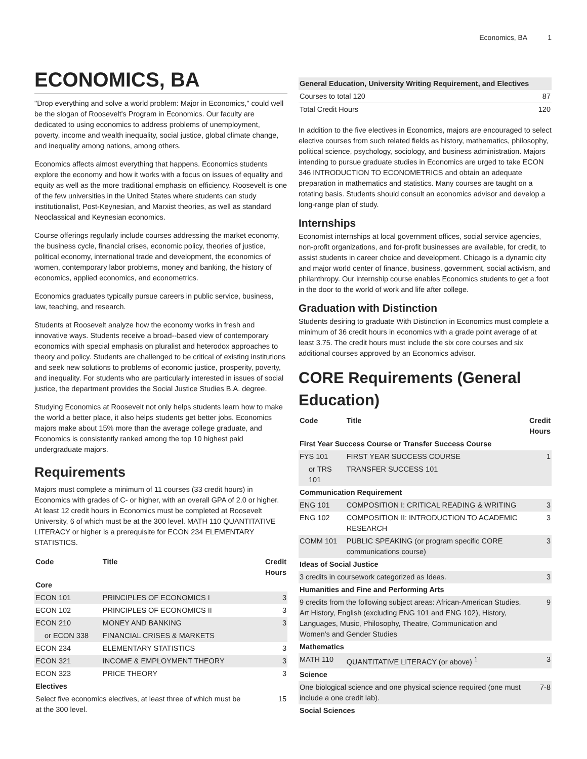Economics, BA 1
ECONOMICS, BA
"Drop everything and solve a world problem: Major in Economics," could well be the slogan of Roosevelt's Program in Economics. Our faculty are dedicated to using economics to address problems of unemployment, poverty, income and wealth inequality, social justice, global climate change, and inequality among nations, among others.
Economics affects almost everything that happens. Economics students explore the economy and how it works with a focus on issues of equality and equity as well as the more traditional emphasis on efficiency. Roosevelt is one of the few universities in the United States where students can study institutionalist, Post-Keynesian, and Marxist theories, as well as standard Neoclassical and Keynesian economics.
Course offerings regularly include courses addressing the market economy, the business cycle, financial crises, economic policy, theories of justice, political economy, international trade and development, the economics of women, contemporary labor problems, money and banking, the history of economics, applied economics, and econometrics.
Economics graduates typically pursue careers in public service, business, law, teaching, and research.
Students at Roosevelt analyze how the economy works in fresh and innovative ways. Students receive a broad--based view of contemporary economics with special emphasis on pluralist and heterodox approaches to theory and policy. Students are challenged to be critical of existing institutions and seek new solutions to problems of economic justice, prosperity, poverty, and inequality. For students who are particularly interested in issues of social justice, the department provides the Social Justice Studies B.A. degree.
Studying Economics at Roosevelt not only helps students learn how to make the world a better place, it also helps students get better jobs. Economics majors make about 15% more than the average college graduate, and Economics is consistently ranked among the top 10 highest paid undergraduate majors.
Requirements
Majors must complete a minimum of 11 courses (33 credit hours) in Economics with grades of C- or higher, with an overall GPA of 2.0 or higher. At least 12 credit hours in Economics must be completed at Roosevelt University, 6 of which must be at the 300 level. MATH 110 QUANTITATIVE LITERACY or higher is a prerequisite for ECON 234 ELEMENTARY STATISTICS.
| Code | Title | Credit Hours |
| --- | --- | --- |
| Core | | |
| ECON 101 | PRINCIPLES OF ECONOMICS I | 3 |
| ECON 102 | PRINCIPLES OF ECONOMICS II | 3 |
| ECON 210 | MONEY AND BANKING | 3 |
| or ECON 338 | FINANCIAL CRISES & MARKETS | |
| ECON 234 | ELEMENTARY STATISTICS | 3 |
| ECON 321 | INCOME & EMPLOYMENT THEORY | 3 |
| ECON 323 | PRICE THEORY | 3 |
| Electives | | |
| Select five economics electives, at least three of which must be at the 300 level. | | 15 |
| General Education, University Writing Requirement, and Electives | |
| Courses to total 120 | 87 |
| Total Credit Hours | 120 |
In addition to the five electives in Economics, majors are encouraged to select elective courses from such related fields as history, mathematics, philosophy, political science, psychology, sociology, and business administration. Majors intending to pursue graduate studies in Economics are urged to take ECON 346 INTRODUCTION TO ECONOMETRICS and obtain an adequate preparation in mathematics and statistics. Many courses are taught on a rotating basis. Students should consult an economics advisor and develop a long-range plan of study.
Internships
Economist internships at local government offices, social service agencies, non-profit organizations, and for-profit businesses are available, for credit, to assist students in career choice and development. Chicago is a dynamic city and major world center of finance, business, government, social activism, and philanthropy. Our internship course enables Economics students to get a foot in the door to the world of work and life after college.
Graduation with Distinction
Students desiring to graduate With Distinction in Economics must complete a minimum of 36 credit hours in economics with a grade point average of at least 3.75. The credit hours must include the six core courses and six additional courses approved by an Economics advisor.
CORE Requirements (General Education)
| Code | Title | Credit Hours |
| --- | --- | --- |
| First Year Success Course or Transfer Success Course | | |
| FYS 101 | FIRST YEAR SUCCESS COURSE | 1 |
| or TRS 101 | TRANSFER SUCCESS 101 | |
| Communication Requirement | | |
| ENG 101 | COMPOSITION I: CRITICAL READING & WRITING | 3 |
| ENG 102 | COMPOSITION II: INTRODUCTION TO ACADEMIC RESEARCH | 3 |
| COMM 101 | PUBLIC SPEAKING (or program specific CORE communications course) | 3 |
| Ideas of Social Justice | | |
| 3 credits in coursework categorized as Ideas. | | 3 |
| Humanities and Fine and Performing Arts | | |
| 9 credits from the following subject areas: African-American Studies, Art History, English (excluding ENG 101 and ENG 102), History, Languages, Music, Philosophy, Theatre, Communication and Women's and Gender Studies | | 9 |
| Mathematics | | |
| MATH 110 | QUANTITATIVE LITERACY (or above) <sup>1</sup> | 3 |
| Science | | |
| One biological science and one physical science required (one must include a one credit lab). | | 7-8 |
| Social Sciences | | |